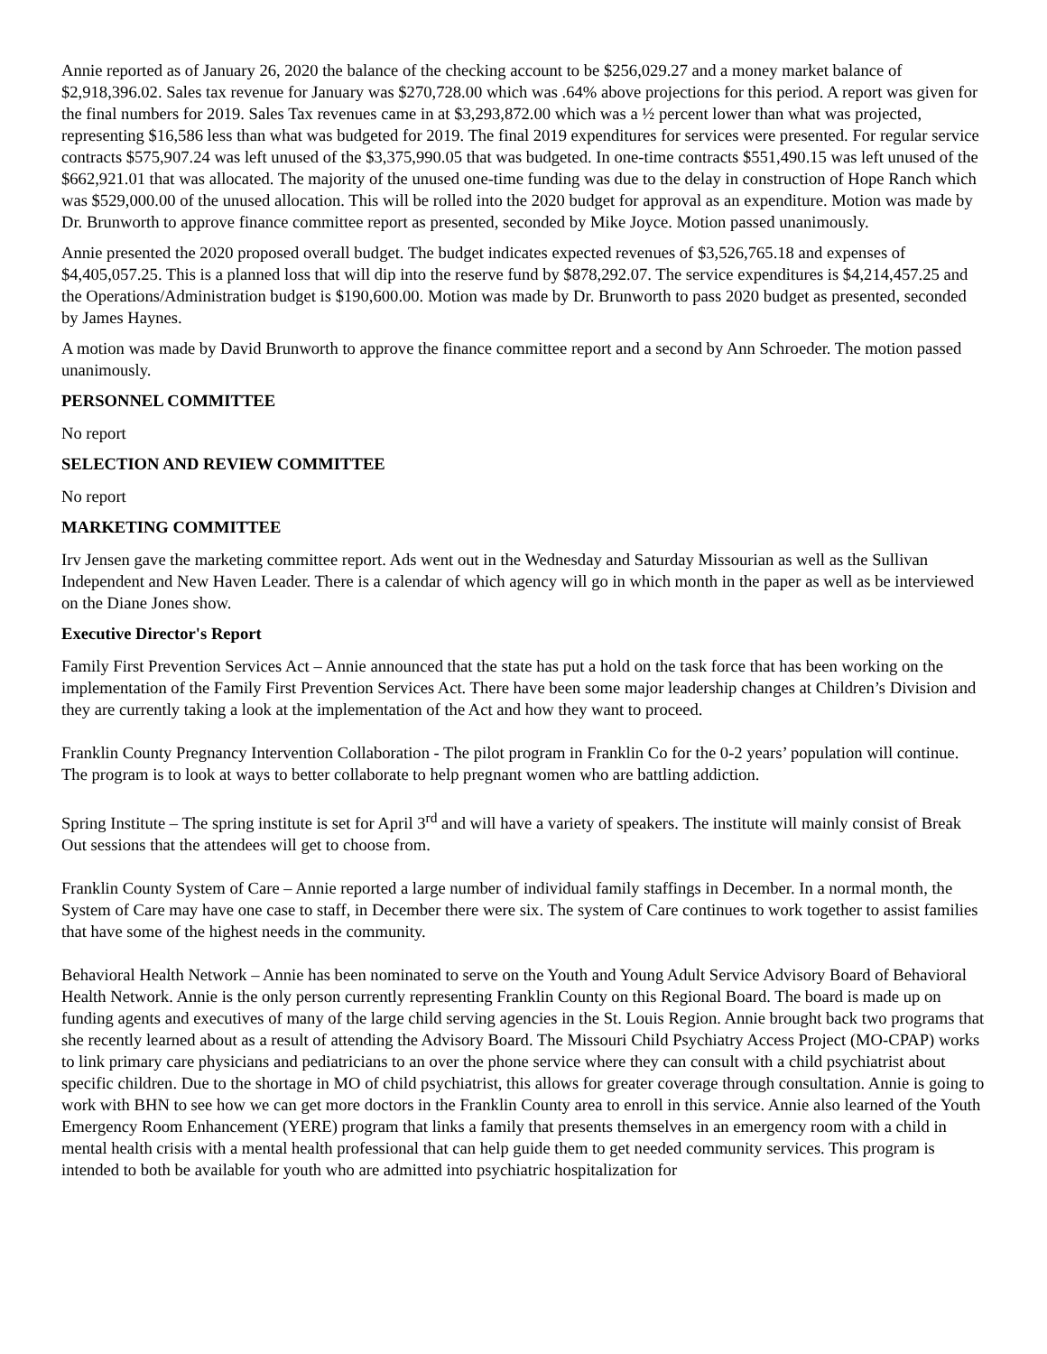Annie reported as of January 26, 2020 the balance of the checking account to be $256,029.27 and a money market balance of $2,918,396.02. Sales tax revenue for January was $270,728.00 which was .64% above projections for this period. A report was given for the final numbers for 2019. Sales Tax revenues came in at $3,293,872.00 which was a ½ percent lower than what was projected, representing $16,586 less than what was budgeted for 2019. The final 2019 expenditures for services were presented. For regular service contracts $575,907.24 was left unused of the $3,375,990.05 that was budgeted. In one-time contracts $551,490.15 was left unused of the $662,921.01 that was allocated. The majority of the unused one-time funding was due to the delay in construction of Hope Ranch which was $529,000.00 of the unused allocation. This will be rolled into the 2020 budget for approval as an expenditure. Motion was made by Dr. Brunworth to approve finance committee report as presented, seconded by Mike Joyce. Motion passed unanimously.
Annie presented the 2020 proposed overall budget. The budget indicates expected revenues of $3,526,765.18 and expenses of $4,405,057.25. This is a planned loss that will dip into the reserve fund by $878,292.07. The service expenditures is $4,214,457.25 and the Operations/Administration budget is $190,600.00. Motion was made by Dr. Brunworth to pass 2020 budget as presented, seconded by James Haynes.
A motion was made by David Brunworth to approve the finance committee report and a second by Ann Schroeder. The motion passed unanimously.
PERSONNEL COMMITTEE
No report
SELECTION AND REVIEW COMMITTEE
No report
MARKETING COMMITTEE
Irv Jensen gave the marketing committee report. Ads went out in the Wednesday and Saturday Missourian as well as the Sullivan Independent and New Haven Leader. There is a calendar of which agency will go in which month in the paper as well as be interviewed on the Diane Jones show.
Executive Director's Report
Family First Prevention Services Act – Annie announced that the state has put a hold on the task force that has been working on the implementation of the Family First Prevention Services Act. There have been some major leadership changes at Children’s Division and they are currently taking a look at the implementation of the Act and how they want to proceed.
Franklin County Pregnancy Intervention Collaboration - The pilot program in Franklin Co for the 0-2 years’ population will continue. The program is to look at ways to better collaborate to help pregnant women who are battling addiction.
Spring Institute – The spring institute is set for April 3<sup>rd</sup> and will have a variety of speakers. The institute will mainly consist of Break Out sessions that the attendees will get to choose from.
Franklin County System of Care – Annie reported a large number of individual family staffings in December. In a normal month, the System of Care may have one case to staff, in December there were six. The system of Care continues to work together to assist families that have some of the highest needs in the community.
Behavioral Health Network – Annie has been nominated to serve on the Youth and Young Adult Service Advisory Board of Behavioral Health Network. Annie is the only person currently representing Franklin County on this Regional Board. The board is made up on funding agents and executives of many of the large child serving agencies in the St. Louis Region. Annie brought back two programs that she recently learned about as a result of attending the Advisory Board. The Missouri Child Psychiatry Access Project (MO-CPAP) works to link primary care physicians and pediatricians to an over the phone service where they can consult with a child psychiatrist about specific children. Due to the shortage in MO of child psychiatrist, this allows for greater coverage through consultation. Annie is going to work with BHN to see how we can get more doctors in the Franklin County area to enroll in this service. Annie also learned of the Youth Emergency Room Enhancement (YERE) program that links a family that presents themselves in an emergency room with a child in mental health crisis with a mental health professional that can help guide them to get needed community services. This program is intended to both be available for youth who are admitted into psychiatric hospitalization for